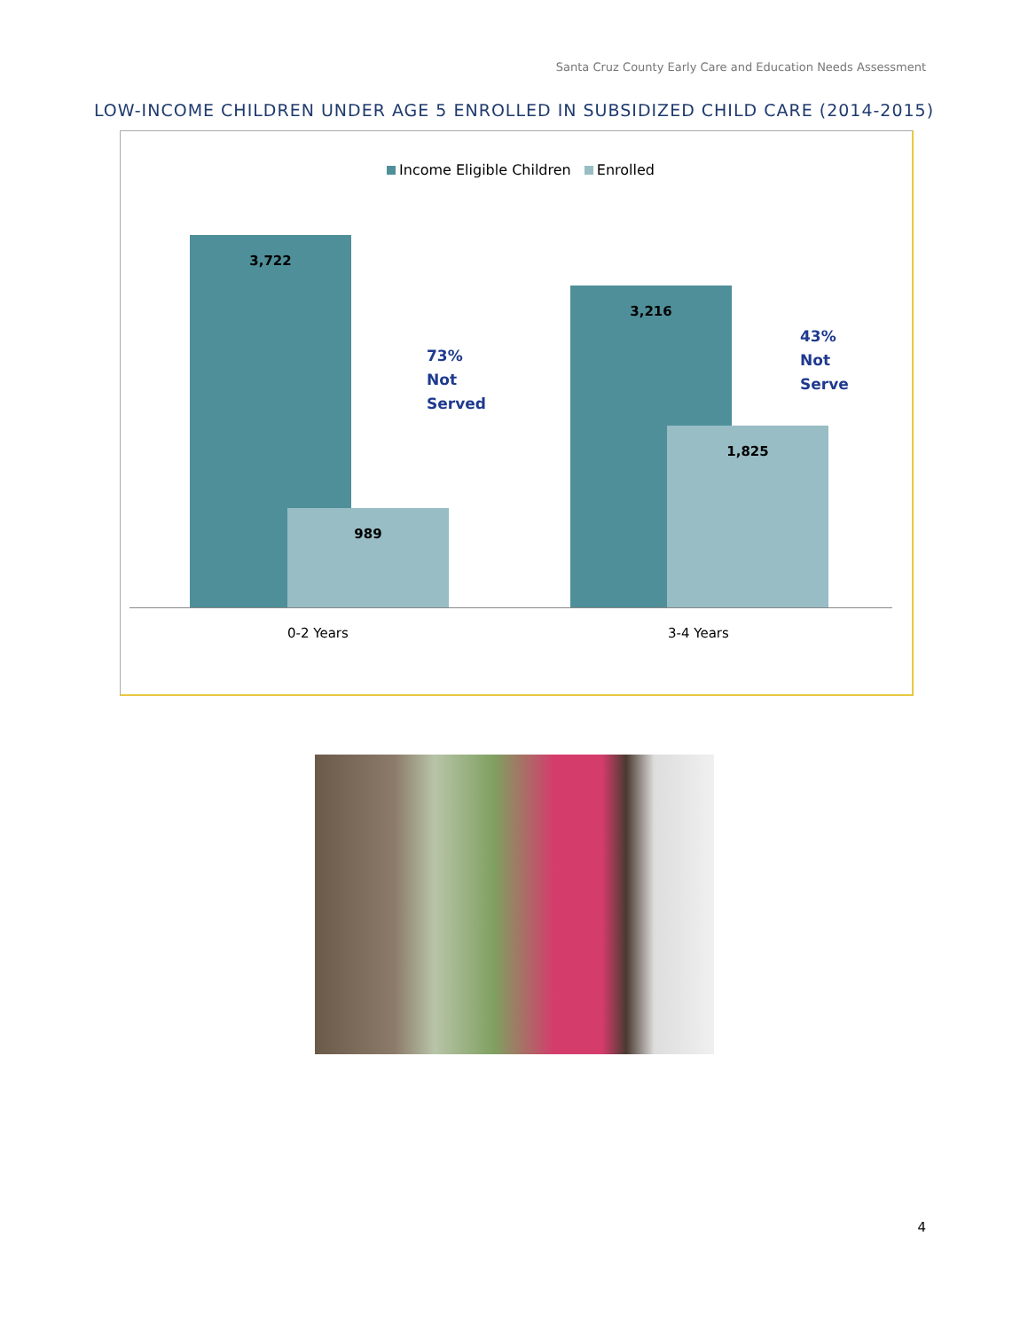Santa Cruz County Early Care and Education Needs Assessment
LOW-INCOME CHILDREN UNDER AGE 5 ENROLLED IN SUBSIDIZED CHILD CARE (2014-2015)
Income Eligible Children Enrolled
3,722 989
73%
Not
Served
3,216 1,825
43%
Not
Serve
0-2 Years 3-4 Years
4